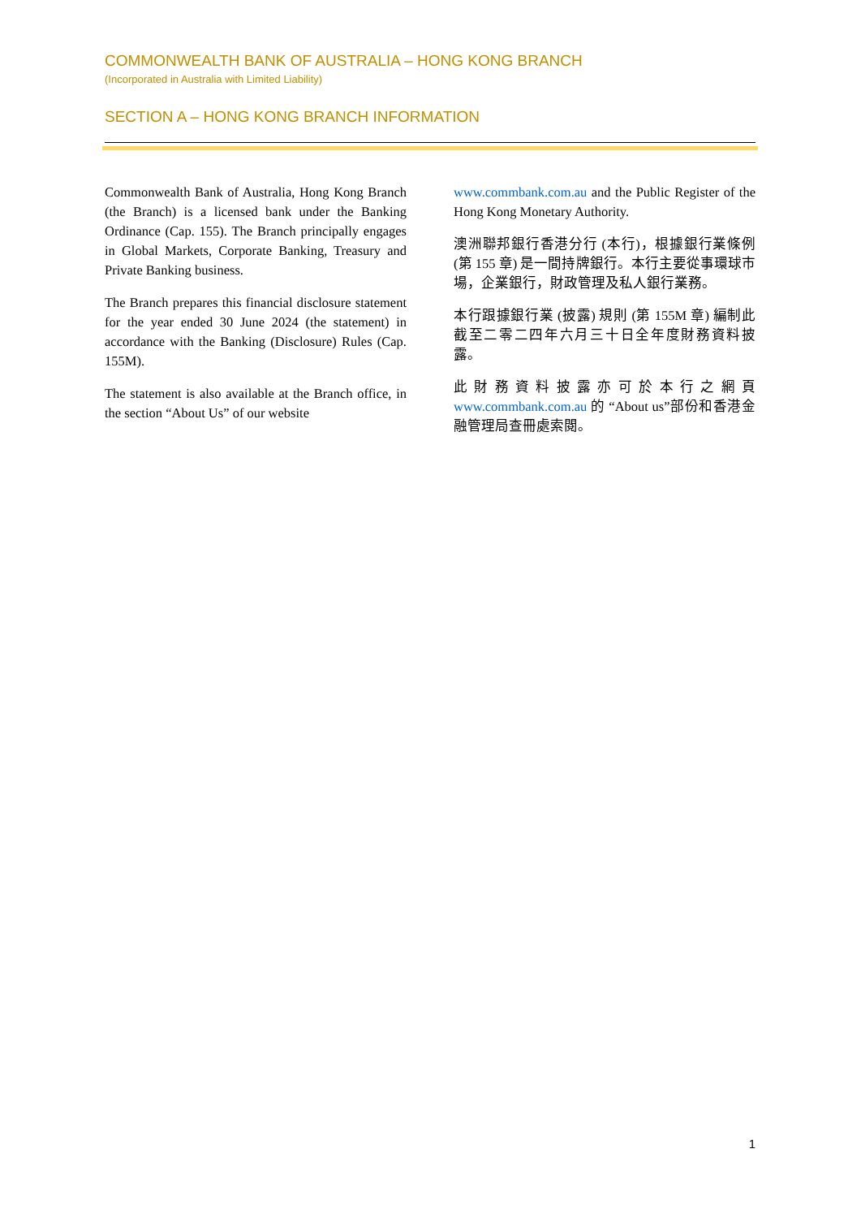COMMONWEALTH BANK OF AUSTRALIA – HONG KONG BRANCH
(Incorporated in Australia with Limited Liability)
SECTION A – HONG KONG BRANCH INFORMATION
Commonwealth Bank of Australia, Hong Kong Branch (the Branch) is a licensed bank under the Banking Ordinance (Cap. 155). The Branch principally engages in Global Markets, Corporate Banking, Treasury and Private Banking business.
The Branch prepares this financial disclosure statement for the year ended 30 June 2024 (the statement) in accordance with the Banking (Disclosure) Rules (Cap. 155M).
The statement is also available at the Branch office, in the section “About Us” of our website
www.commbank.com.au and the Public Register of the Hong Kong Monetary Authority.
澳洲聯邦銀行香港分行 (本行)，根據銀行業條例 (第 155 章) 是一間持牌銀行。本行主要從事環球市場，企業銀行，財政管理及私人銀行業務。
本行跟據銀行業 (披露) 規則 (第 155M 章) 編制此截至二零二四年六月三十日全年度財務資料披露。
此財務資料披露亦可於本行之網頁 www.commbank.com.au 的 “About us”部份和香港金融管理局查冊處索閱。
1